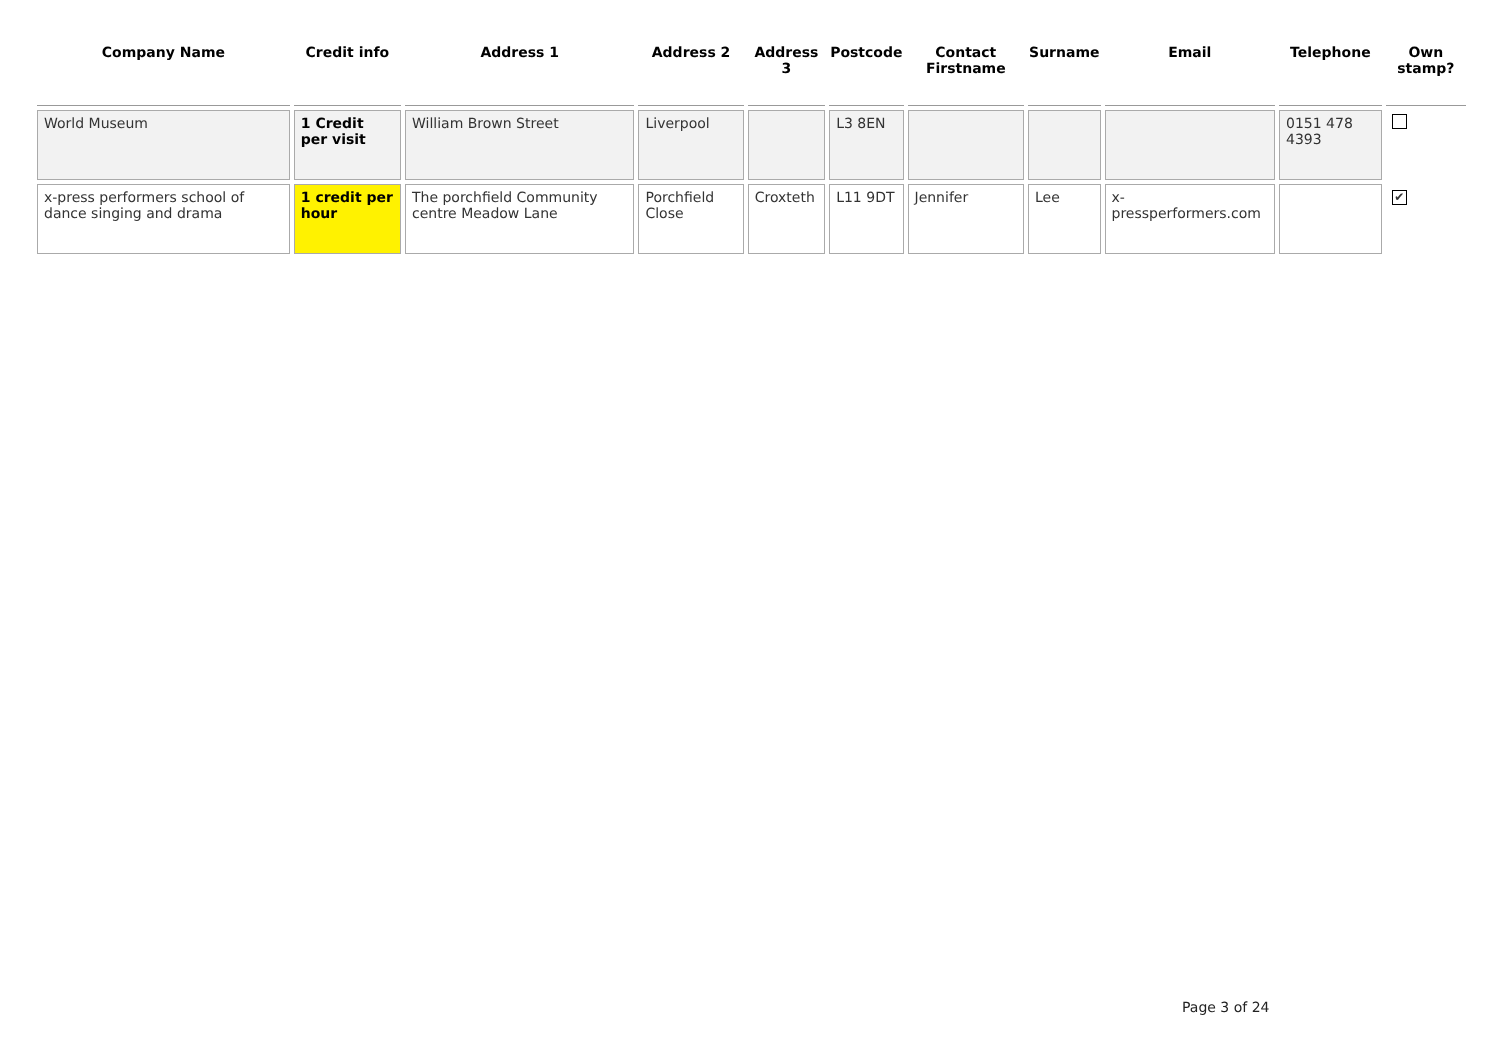| Company Name | Credit info | Address 1 | Address 2 | Address 3 | Postcode | Contact Firstname | Surname | Email | Telephone | Own stamp? |
| --- | --- | --- | --- | --- | --- | --- | --- | --- | --- | --- |
| World Museum | 1 Credit per visit | William Brown Street | Liverpool | | L3 8EN | | | | 0151 478 4393 | |
| x-press performers school of dance singing and drama | 1 credit per hour | The porchfield Community centre Meadow Lane | Porchfield Close | Croxteth | L11 9DT | Jennifer | Lee | x-pressperformers.com | | ✔ |
Page 3 of 24